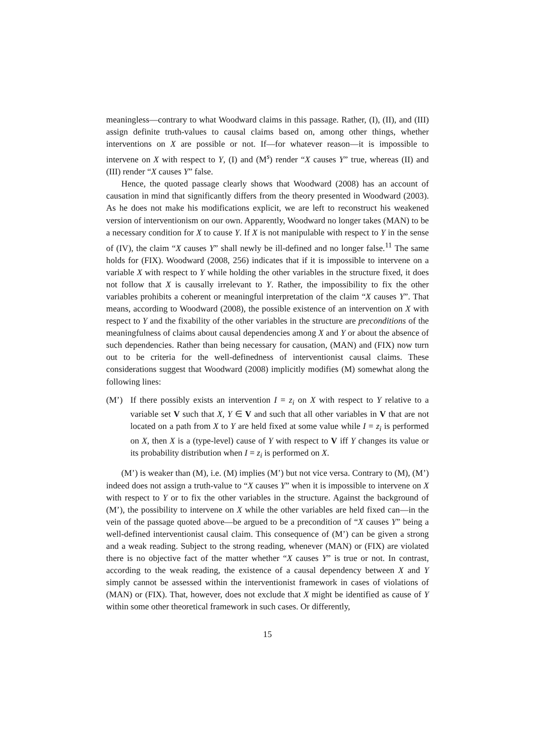meaningless—contrary to what Woodward claims in this passage. Rather, (I), (II), and (III) assign definite truth-values to causal claims based on, among other things, whether interventions on X are possible or not. If—for whatever reason—it is impossible to intervene on X with respect to Y, (I) and (M<sup>s</sup>) render “X causes Y” true, whereas (II) and (III) render “X causes Y” false.
Hence, the quoted passage clearly shows that Woodward (2008) has an account of causation in mind that significantly differs from the theory presented in Woodward (2003). As he does not make his modifications explicit, we are left to reconstruct his weakened version of interventionism on our own. Apparently, Woodward no longer takes (MAN) to be a necessary condition for X to cause Y. If X is not manipulable with respect to Y in the sense of (IV), the claim “X causes Y” shall newly be ill-defined and no longer false.<sup>11</sup> The same holds for (FIX). Woodward (2008, 256) indicates that if it is impossible to intervene on a variable X with respect to Y while holding the other variables in the structure fixed, it does not follow that X is causally irrelevant to Y. Rather, the impossibility to fix the other variables prohibits a coherent or meaningful interpretation of the claim “X causes Y”. That means, according to Woodward (2008), the possible existence of an intervention on X with respect to Y and the fixability of the other variables in the structure are preconditions of the meaningfulness of claims about causal dependencies among X and Y or about the absence of such dependencies. Rather than being necessary for causation, (MAN) and (FIX) now turn out to be criteria for the well-definedness of interventionist causal claims. These considerations suggest that Woodward (2008) implicitly modifies (M) somewhat along the following lines:
(M’) If there possibly exists an intervention I = z<sub>i</sub> on X with respect to Y relative to a variable set V such that X, Y ∈ V and such that all other variables in V that are not located on a path from X to Y are held fixed at some value while I = z<sub>i</sub> is performed on X, then X is a (type-level) cause of Y with respect to V iff Y changes its value or its probability distribution when I = z<sub>i</sub> is performed on X.
(M’) is weaker than (M), i.e. (M) implies (M’) but not vice versa. Contrary to (M), (M’) indeed does not assign a truth-value to “X causes Y” when it is impossible to intervene on X with respect to Y or to fix the other variables in the structure. Against the background of (M’), the possibility to intervene on X while the other variables are held fixed can—in the vein of the passage quoted above—be argued to be a precondition of “X causes Y” being a well-defined interventionist causal claim. This consequence of (M’) can be given a strong and a weak reading. Subject to the strong reading, whenever (MAN) or (FIX) are violated there is no objective fact of the matter whether “X causes Y” is true or not. In contrast, according to the weak reading, the existence of a causal dependency between X and Y simply cannot be assessed within the interventionist framework in cases of violations of (MAN) or (FIX). That, however, does not exclude that X might be identified as cause of Y within some other theoretical framework in such cases. Or differently,
15